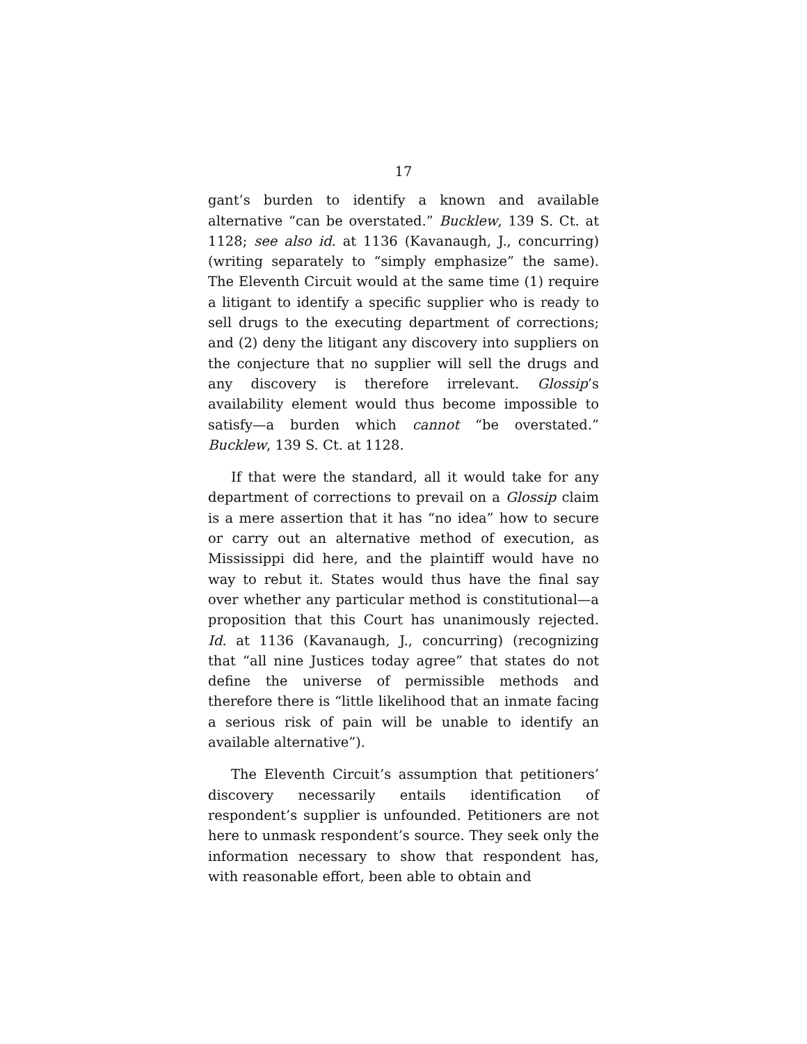17
gant’s burden to identify a known and available alternative “can be overstated.” Bucklew, 139 S. Ct. at 1128; see also id. at 1136 (Kavanaugh, J., concurring) (writing separately to “simply emphasize” the same). The Eleventh Circuit would at the same time (1) require a litigant to identify a specific supplier who is ready to sell drugs to the executing department of corrections; and (2) deny the litigant any discovery into suppliers on the conjecture that no supplier will sell the drugs and any discovery is therefore irrelevant. Glossip’s availability element would thus become impossible to satisfy—a burden which cannot “be overstated.” Bucklew, 139 S. Ct. at 1128.
If that were the standard, all it would take for any department of corrections to prevail on a Glossip claim is a mere assertion that it has “no idea” how to secure or carry out an alternative method of execution, as Mississippi did here, and the plaintiff would have no way to rebut it. States would thus have the final say over whether any particular method is constitutional—a proposition that this Court has unanimously rejected. Id. at 1136 (Kavanaugh, J., concurring) (recognizing that “all nine Justices today agree” that states do not define the universe of permissible methods and therefore there is “little likelihood that an inmate facing a serious risk of pain will be unable to identify an available alternative”).
The Eleventh Circuit’s assumption that petitioners’ discovery necessarily entails identification of respondent’s supplier is unfounded. Petitioners are not here to unmask respondent’s source. They seek only the information necessary to show that respondent has, with reasonable effort, been able to obtain and